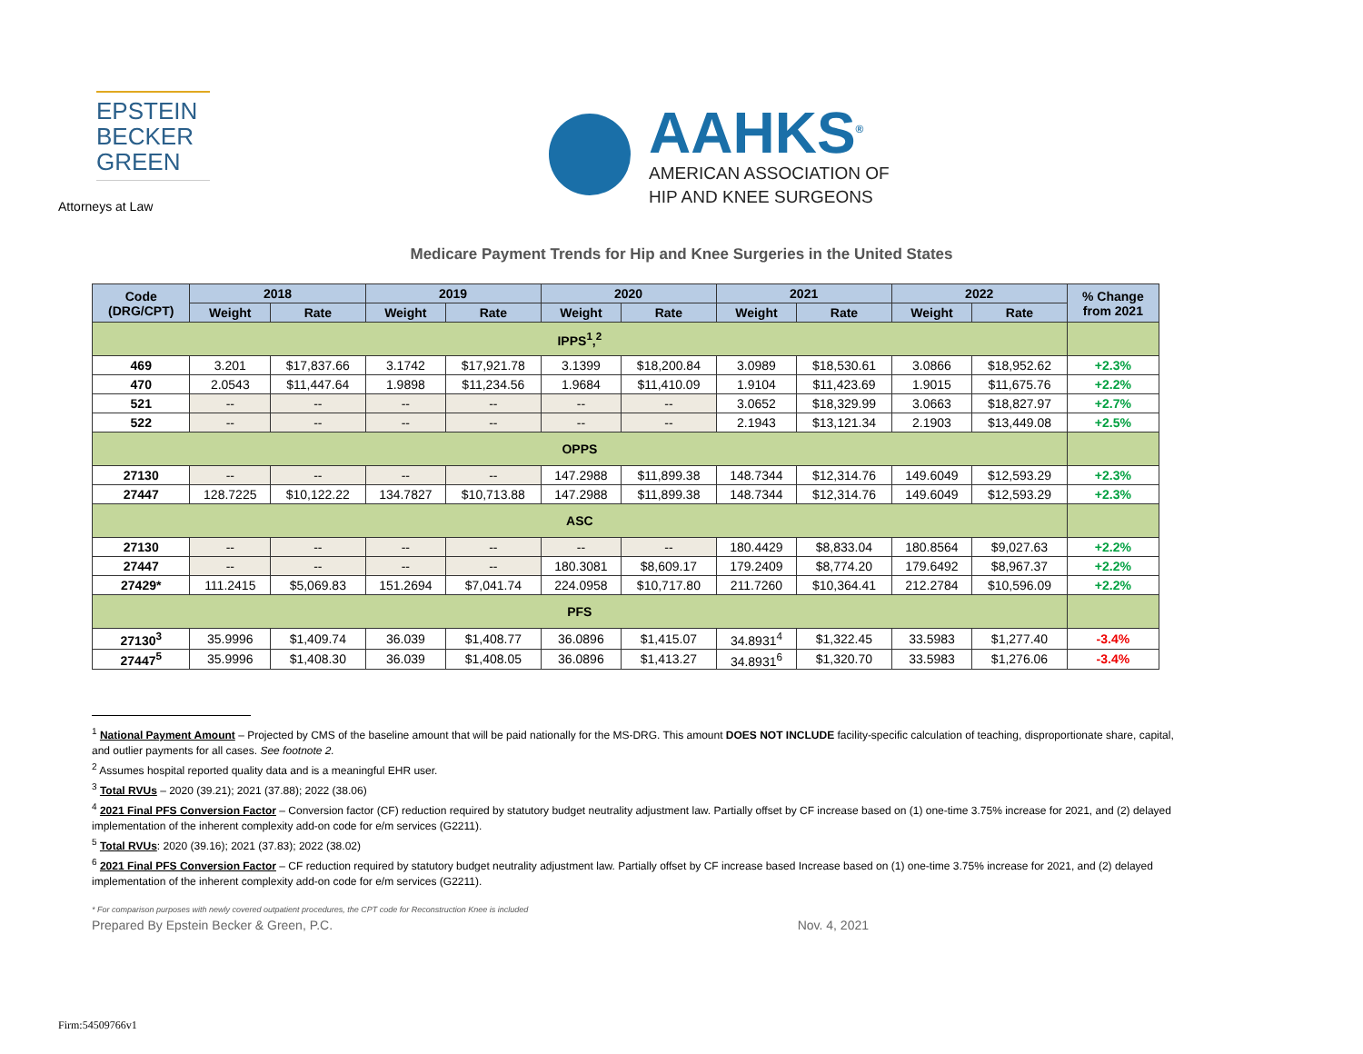EPSTEIN
BECKER
GREEN
Attorneys at Law
AAHKS<sup>®</sup>
AMERICAN ASSOCIATION OF
HIP AND KNEE SURGEONS
Medicare Payment Trends for Hip and Knee Surgeries in the United States
| Code (DRG/CPT) | 2018 | | 2019 | | 2020 | | 2021 | | 2022 | | % Change from 2021 |
| --- | --- | --- | --- | --- | --- | --- | --- | --- | --- | --- | --- |
| | Weight | Rate | Weight | Rate | Weight | Rate | Weight | Rate | Weight | Rate | |
| IPPS<sup>1</sup>,<sup>2</sup> | | | | | | | | | | | |
| 469 | 3.201 | $17,837.66 | 3.1742 | $17,921.78 | 3.1399 | $18,200.84 | 3.0989 | $18,530.61 | 3.0866 | $18,952.62 | +2.3% |
| 470 | 2.0543 | $11,447.64 | 1.9898 | $11,234.56 | 1.9684 | $11,410.09 | 1.9104 | $11,423.69 | 1.9015 | $11,675.76 | +2.2% |
| 521 | -- | -- | -- | -- | -- | -- | 3.0652 | $18,329.99 | 3.0663 | $18,827.97 | +2.7% |
| 522 | -- | -- | -- | -- | -- | -- | 2.1943 | $13,121.34 | 2.1903 | $13,449.08 | +2.5% |
| OPPS | | | | | | | | | | | |
| 27130 | -- | -- | -- | -- | 147.2988 | $11,899.38 | 148.7344 | $12,314.76 | 149.6049 | $12,593.29 | +2.3% |
| 27447 | 128.7225 | $10,122.22 | 134.7827 | $10,713.88 | 147.2988 | $11,899.38 | 148.7344 | $12,314.76 | 149.6049 | $12,593.29 | +2.3% |
| ASC | | | | | | | | | | | |
| 27130 | -- | -- | -- | -- | -- | -- | 180.4429 | $8,833.04 | 180.8564 | $9,027.63 | +2.2% |
| 27447 | -- | -- | -- | -- | 180.3081 | $8,609.17 | 179.2409 | $8,774.20 | 179.6492 | $8,967.37 | +2.2% |
| 27429* | 111.2415 | $5,069.83 | 151.2694 | $7,041.74 | 224.0958 | $10,717.80 | 211.7260 | $10,364.41 | 212.2784 | $10,596.09 | +2.2% |
| PFS | | | | | | | | | | | |
| 27130<sup>3</sup> | 35.9996 | $1,409.74 | 36.039 | $1,408.77 | 36.0896 | $1,415.07 | 34.8931<sup>4</sup> | $1,322.45 | 33.5983 | $1,277.40 | -3.4% |
| 27447<sup>5</sup> | 35.9996 | $1,408.30 | 36.039 | $1,408.05 | 36.0896 | $1,413.27 | 34.8931<sup>6</sup> | $1,320.70 | 33.5983 | $1,276.06 | -3.4% |
<sup>1</sup> National Payment Amount – Projected by CMS of the baseline amount that will be paid nationally for the MS-DRG. This amount DOES NOT INCLUDE facility-specific calculation of teaching, disproportionate share, capital, and outlier payments for all cases. See footnote 2.
<sup>2</sup> Assumes hospital reported quality data and is a meaningful EHR user.
<sup>3</sup> Total RVUs – 2020 (39.21); 2021 (37.88); 2022 (38.06)
<sup>4</sup> 2021 Final PFS Conversion Factor – Conversion factor (CF) reduction required by statutory budget neutrality adjustment law. Partially offset by CF increase based on (1) one-time 3.75% increase for 2021, and (2) delayed implementation of the inherent complexity add-on code for e/m services (G2211).
<sup>5</sup> Total RVUs: 2020 (39.16); 2021 (37.83); 2022 (38.02)
<sup>6</sup> 2021 Final PFS Conversion Factor – CF reduction required by statutory budget neutrality adjustment law. Partially offset by CF increase based Increase based on (1) one-time 3.75% increase for 2021, and (2) delayed implementation of the inherent complexity add-on code for e/m services (G2211).
* For comparison purposes with newly covered outpatient procedures, the CPT code for Reconstruction Knee is included
Prepared By Epstein Becker & Green, P.C. Nov. 4, 2021
Firm:54509766v1